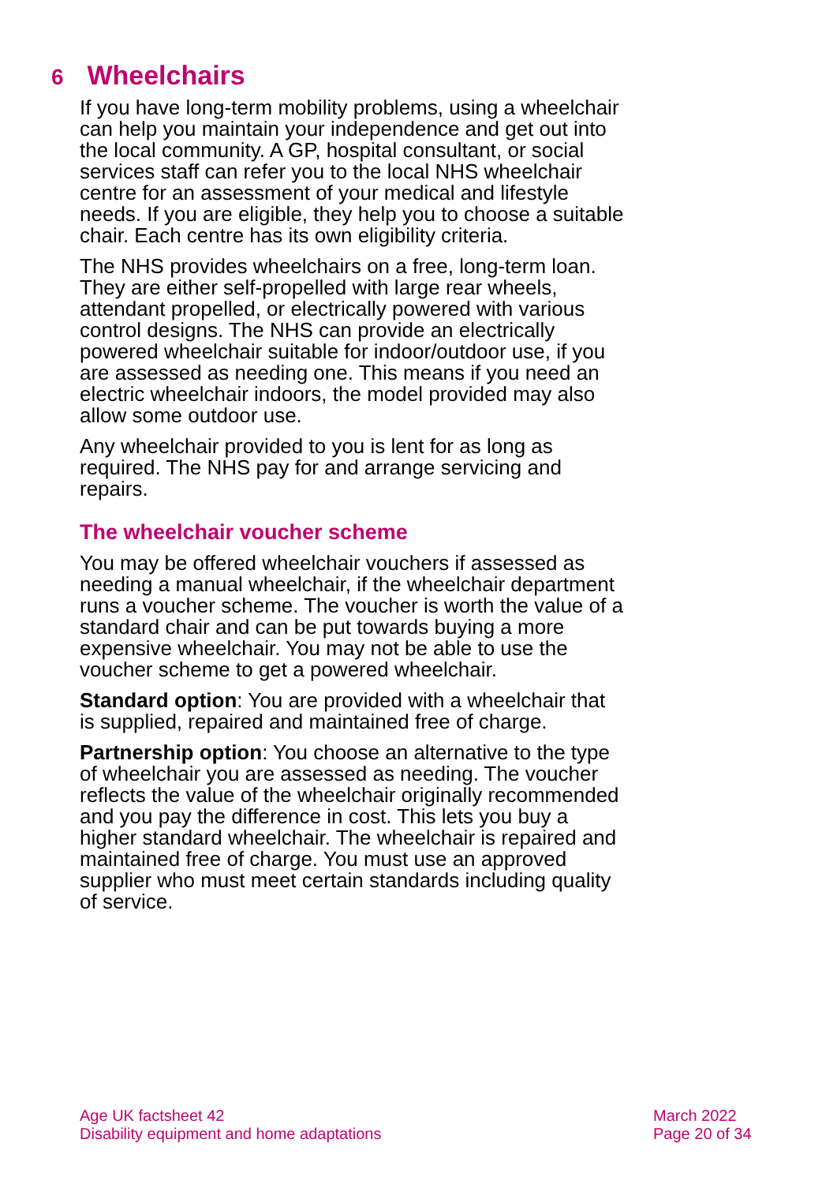6 Wheelchairs
If you have long-term mobility problems, using a wheelchair can help you maintain your independence and get out into the local community. A GP, hospital consultant, or social services staff can refer you to the local NHS wheelchair centre for an assessment of your medical and lifestyle needs. If you are eligible, they help you to choose a suitable chair. Each centre has its own eligibility criteria.
The NHS provides wheelchairs on a free, long-term loan. They are either self-propelled with large rear wheels, attendant propelled, or electrically powered with various control designs. The NHS can provide an electrically powered wheelchair suitable for indoor/outdoor use, if you are assessed as needing one. This means if you need an electric wheelchair indoors, the model provided may also allow some outdoor use.
Any wheelchair provided to you is lent for as long as required. The NHS pay for and arrange servicing and repairs.
The wheelchair voucher scheme
You may be offered wheelchair vouchers if assessed as needing a manual wheelchair, if the wheelchair department runs a voucher scheme. The voucher is worth the value of a standard chair and can be put towards buying a more expensive wheelchair. You may not be able to use the voucher scheme to get a powered wheelchair.
Standard option: You are provided with a wheelchair that is supplied, repaired and maintained free of charge.
Partnership option: You choose an alternative to the type of wheelchair you are assessed as needing. The voucher reflects the value of the wheelchair originally recommended and you pay the difference in cost. This lets you buy a higher standard wheelchair. The wheelchair is repaired and maintained free of charge. You must use an approved supplier who must meet certain standards including quality of service.
Age UK factsheet 42
Disability equipment and home adaptations
March 2022
Page 20 of 34